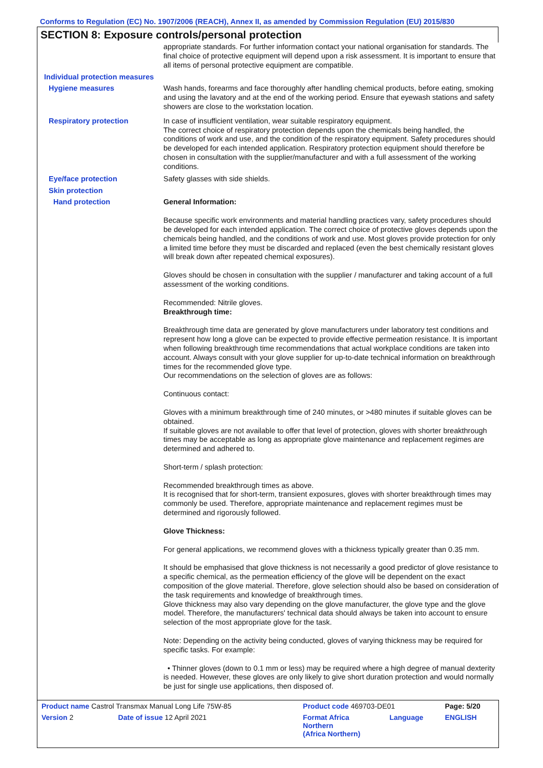Conforms to Regulation (EC) No. 1907/2006 (REACH), Annex II, as amended by Commission Regulation (EU) 2015/830
SECTION 8: Exposure controls/personal protection
appropriate standards. For further information contact your national organisation for standards. The final choice of protective equipment will depend upon a risk assessment. It is important to ensure that all items of personal protective equipment are compatible.
Individual protection measures
Hygiene measures
Wash hands, forearms and face thoroughly after handling chemical products, before eating, smoking and using the lavatory and at the end of the working period. Ensure that eyewash stations and safety showers are close to the workstation location.
Respiratory protection
In case of insufficient ventilation, wear suitable respiratory equipment.
The correct choice of respiratory protection depends upon the chemicals being handled, the conditions of work and use, and the condition of the respiratory equipment. Safety procedures should be developed for each intended application. Respiratory protection equipment should therefore be chosen in consultation with the supplier/manufacturer and with a full assessment of the working conditions.
Eye/face protection
Safety glasses with side shields.
Skin protection
Hand protection
General Information:
Because specific work environments and material handling practices vary, safety procedures should be developed for each intended application. The correct choice of protective gloves depends upon the chemicals being handled, and the conditions of work and use. Most gloves provide protection for only a limited time before they must be discarded and replaced (even the best chemically resistant gloves will break down after repeated chemical exposures).
Gloves should be chosen in consultation with the supplier / manufacturer and taking account of a full assessment of the working conditions.
Recommended: Nitrile gloves.
Breakthrough time:
Breakthrough time data are generated by glove manufacturers under laboratory test conditions and represent how long a glove can be expected to provide effective permeation resistance. It is important when following breakthrough time recommendations that actual workplace conditions are taken into account. Always consult with your glove supplier for up-to-date technical information on breakthrough times for the recommended glove type.
Our recommendations on the selection of gloves are as follows:
Continuous contact:
Gloves with a minimum breakthrough time of 240 minutes, or >480 minutes if suitable gloves can be obtained.
If suitable gloves are not available to offer that level of protection, gloves with shorter breakthrough times may be acceptable as long as appropriate glove maintenance and replacement regimes are determined and adhered to.
Short-term / splash protection:
Recommended breakthrough times as above.
It is recognised that for short-term, transient exposures, gloves with shorter breakthrough times may commonly be used. Therefore, appropriate maintenance and replacement regimes must be determined and rigorously followed.
Glove Thickness:
For general applications, we recommend gloves with a thickness typically greater than 0.35 mm.
It should be emphasised that glove thickness is not necessarily a good predictor of glove resistance to a specific chemical, as the permeation efficiency of the glove will be dependent on the exact composition of the glove material. Therefore, glove selection should also be based on consideration of the task requirements and knowledge of breakthrough times.
Glove thickness may also vary depending on the glove manufacturer, the glove type and the glove model. Therefore, the manufacturers' technical data should always be taken into account to ensure selection of the most appropriate glove for the task.
Note: Depending on the activity being conducted, gloves of varying thickness may be required for specific tasks. For example:
• Thinner gloves (down to 0.1 mm or less) may be required where a high degree of manual dexterity is needed. However, these gloves are only likely to give short duration protection and would normally be just for single use applications, then disposed of.
| Product name Castrol Transmax Manual Long Life 75W-85 | | Product code 469703-DE01 | | Page: 5/20 |
| Version 2 | Date of issue 12 April 2021 | Format Africa Northern (Africa Northern) | Language | ENGLISH |